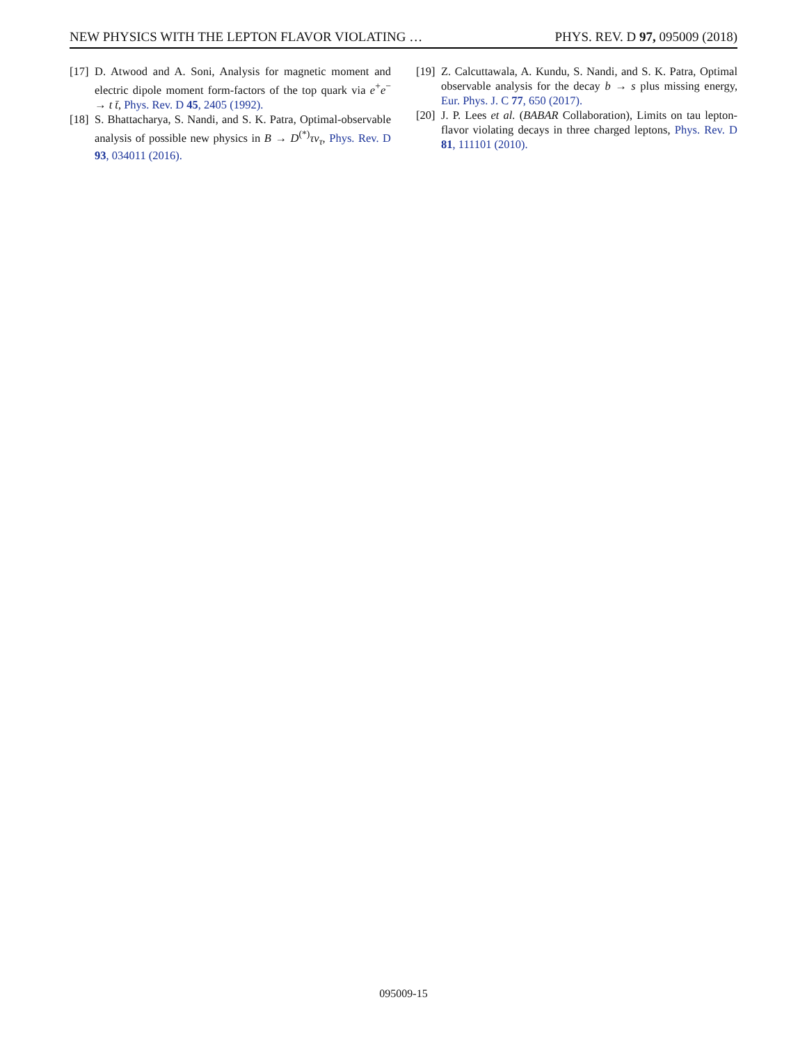NEW PHYSICS WITH THE LEPTON FLAVOR VIOLATING … PHYS. REV. D 97, 095009 (2018)
[17] D. Atwood and A. Soni, Analysis for magnetic moment and electric dipole moment form-factors of the top quark via e<sup>+</sup>e<sup>−</sup> → t t̄, Phys. Rev. D 45, 2405 (1992).
[18] S. Bhattacharya, S. Nandi, and S. K. Patra, Optimal-observable analysis of possible new physics in B → D<sup>(*)</sup>τν<sub>τ</sub>, Phys. Rev. D 93, 034011 (2016).
[19] Z. Calcuttawala, A. Kundu, S. Nandi, and S. K. Patra, Optimal observable analysis for the decay b → s plus missing energy, Eur. Phys. J. C 77, 650 (2017).
[20] J. P. Lees et al. (BABAR Collaboration), Limits on tau lepton-flavor violating decays in three charged leptons, Phys. Rev. D 81, 111101 (2010).
095009-15